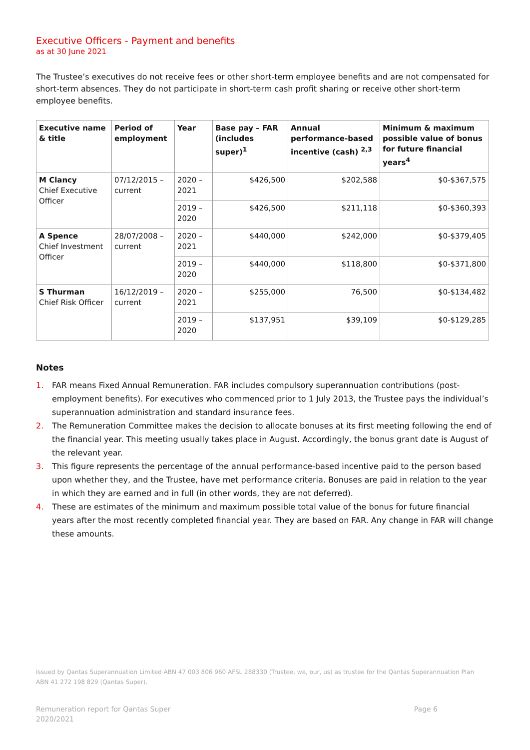Executive Officers - Payment and benefits
as at 30 June 2021
The Trustee’s executives do not receive fees or other short-term employee benefits and are not compensated for short-term absences. They do not participate in short-term cash profit sharing or receive other short-term employee benefits.
| Executive name & title | Period of employment | Year | Base pay – FAR (includes super)<sup>1</sup> | Annual performance-based incentive (cash) <sup>2,3</sup> | Minimum & maximum possible value of bonus for future financial years<sup>4</sup> |
| --- | --- | --- | --- | --- | --- |
| M Clancy Chief Executive Officer | 07/12/2015 – current | 2020 – 2021 | $426,500 | $202,588 | $0-$367,575 |
| | | 2019 – 2020 | $426,500 | $211,118 | $0-$360,393 |
| A Spence Chief Investment Officer | 28/07/2008 – current | 2020 – 2021 | $440,000 | $242,000 | $0-$379,405 |
| | | 2019 – 2020 | $440,000 | $118,800 | $0-$371,800 |
| S Thurman Chief Risk Officer | 16/12/2019 – current | 2020 – 2021 | $255,000 | 76,500 | $0-$134,482 |
| | | 2019 – 2020 | $137,951 | $39,109 | $0-$129,285 |
Notes
1. FAR means Fixed Annual Remuneration. FAR includes compulsory superannuation contributions (post-employment benefits). For executives who commenced prior to 1 July 2013, the Trustee pays the individual’s superannuation administration and standard insurance fees.
2. The Remuneration Committee makes the decision to allocate bonuses at its first meeting following the end of the financial year. This meeting usually takes place in August. Accordingly, the bonus grant date is August of the relevant year.
3. This figure represents the percentage of the annual performance-based incentive paid to the person based upon whether they, and the Trustee, have met performance criteria. Bonuses are paid in relation to the year in which they are earned and in full (in other words, they are not deferred).
4. These are estimates of the minimum and maximum possible total value of the bonus for future financial years after the most recently completed financial year. They are based on FAR. Any change in FAR will change these amounts.
Issued by Qantas Superannuation Limited ABN 47 003 806 960 AFSL 288330 (Trustee, we, our, us) as trustee for the Qantas Superannuation Plan ABN 41 272 198 829 (Qantas Super).
Remuneration report for Qantas Super
2020/2021 Page 6